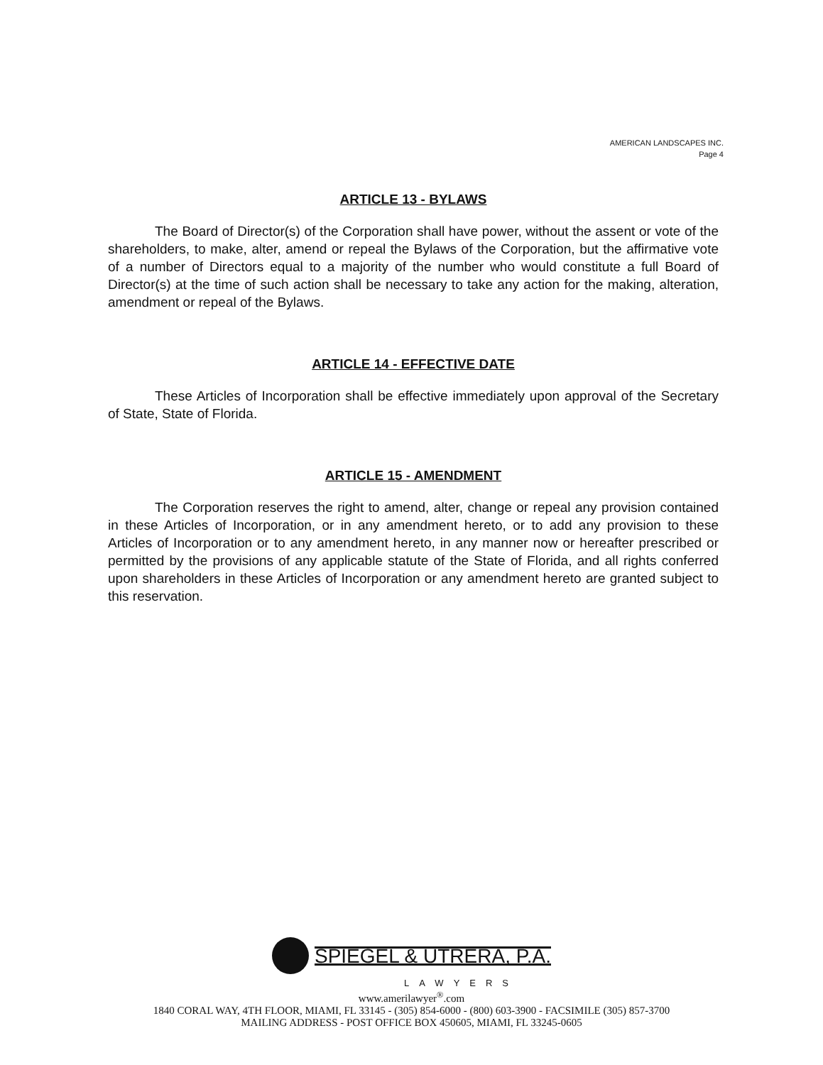AMERICAN LANDSCAPES INC.
Page 4
ARTICLE 13 - BYLAWS
The Board of Director(s) of the Corporation shall have power, without the assent or vote of the shareholders, to make, alter, amend or repeal the Bylaws of the Corporation, but the affirmative vote of a number of Directors equal to a majority of the number who would constitute a full Board of Director(s) at the time of such action shall be necessary to take any action for the making, alteration, amendment or repeal of the Bylaws.
ARTICLE 14 - EFFECTIVE DATE
These Articles of Incorporation shall be effective immediately upon approval of the Secretary of State, State of Florida.
ARTICLE 15 - AMENDMENT
The Corporation reserves the right to amend, alter, change or repeal any provision contained in these Articles of Incorporation, or in any amendment hereto, or to add any provision to these Articles of Incorporation or to any amendment hereto, in any manner now or hereafter prescribed or permitted by the provisions of any applicable statute of the State of Florida, and all rights conferred upon shareholders in these Articles of Incorporation or any amendment hereto are granted subject to this reservation.
SPIEGEL & UTRERA, P.A.
LAWYERS
www.amerilawyer<sup>®</sup>.com
1840 CORAL WAY, 4TH FLOOR, MIAMI, FL 33145 - (305) 854-6000 - (800) 603-3900 - FACSIMILE (305) 857-3700
MAILING ADDRESS - POST OFFICE BOX 450605, MIAMI, FL 33245-0605